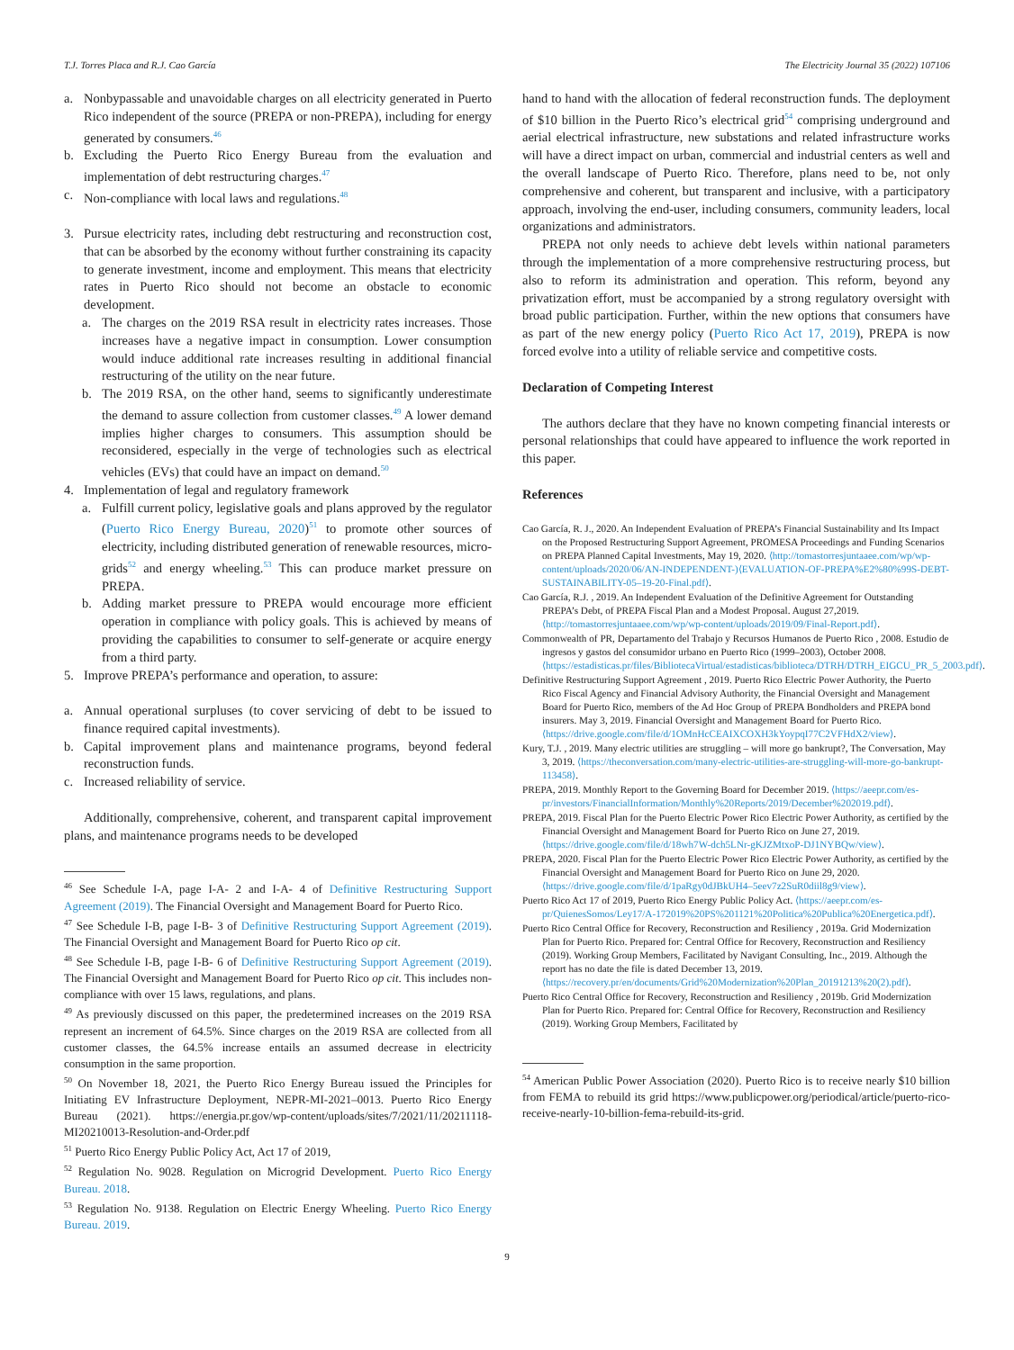T.J. Torres Placa and R.J. Cao García The Electricity Journal 35 (2022) 107106
a. Nonbypassable and unavoidable charges on all electricity generated in Puerto Rico independent of the source (PREPA or non-PREPA), including for energy generated by consumers.<sup>46</sup>
b. Excluding the Puerto Rico Energy Bureau from the evaluation and implementation of debt restructuring charges.<sup>47</sup>
c. Non-compliance with local laws and regulations.<sup>48</sup>
3. Pursue electricity rates, including debt restructuring and reconstruction cost, that can be absorbed by the economy without further constraining its capacity to generate investment, income and employment. This means that electricity rates in Puerto Rico should not become an obstacle to economic development.
a. The charges on the 2019 RSA result in electricity rates increases. Those increases have a negative impact in consumption. Lower consumption would induce additional rate increases resulting in additional financial restructuring of the utility on the near future.
b. The 2019 RSA, on the other hand, seems to significantly underestimate the demand to assure collection from customer classes.<sup>49</sup> A lower demand implies higher charges to consumers. This assumption should be reconsidered, especially in the verge of technologies such as electrical vehicles (EVs) that could have an impact on demand.<sup>50</sup>
4. Implementation of legal and regulatory framework
a. Fulfill current policy, legislative goals and plans approved by the regulator (Puerto Rico Energy Bureau, 2020)<sup>51</sup> to promote other sources of electricity, including distributed generation of renewable resources, micro-grids<sup>52</sup> and energy wheeling.<sup>53</sup> This can produce market pressure on PREPA.
b. Adding market pressure to PREPA would encourage more efficient operation in compliance with policy goals. This is achieved by means of providing the capabilities to consumer to self-generate or acquire energy from a third party.
5. Improve PREPA’s performance and operation, to assure:
a. Annual operational surpluses (to cover servicing of debt to be issued to finance required capital investments).
b. Capital improvement plans and maintenance programs, beyond federal reconstruction funds.
c. Increased reliability of service.
Additionally, comprehensive, coherent, and transparent capital improvement plans, and maintenance programs needs to be developed
<sup>46</sup> See Schedule I-A, page I-A- 2 and I-A- 4 of Definitive Restructuring Support Agreement (2019). The Financial Oversight and Management Board for Puerto Rico.
<sup>47</sup> See Schedule I-B, page I-B- 3 of Definitive Restructuring Support Agreement (2019). The Financial Oversight and Management Board for Puerto Rico op cit.
<sup>48</sup> See Schedule I-B, page I-B- 6 of Definitive Restructuring Support Agreement (2019). The Financial Oversight and Management Board for Puerto Rico op cit. This includes non-compliance with over 15 laws, regulations, and plans.
<sup>49</sup> As previously discussed on this paper, the predetermined increases on the 2019 RSA represent an increment of 64.5%. Since charges on the 2019 RSA are collected from all customer classes, the 64.5% increase entails an assumed decrease in electricity consumption in the same proportion.
<sup>50</sup> On November 18, 2021, the Puerto Rico Energy Bureau issued the Principles for Initiating EV Infrastructure Deployment, NEPR-MI-2021–0013. Puerto Rico Energy Bureau (2021). https://energia.pr.gov/wp-content/uploads/sites/7/2021/11/20211118-MI20210013-Resolution-and-Order.pdf
<sup>51</sup> Puerto Rico Energy Public Policy Act, Act 17 of 2019,
<sup>52</sup> Regulation No. 9028. Regulation on Microgrid Development. Puerto Rico Energy Bureau. 2018.
<sup>53</sup> Regulation No. 9138. Regulation on Electric Energy Wheeling. Puerto Rico Energy Bureau. 2019.
hand to hand with the allocation of federal reconstruction funds. The deployment of $10 billion in the Puerto Rico’s electrical grid<sup>54</sup> comprising underground and aerial electrical infrastructure, new substations and related infrastructure works will have a direct impact on urban, commercial and industrial centers as well and the overall landscape of Puerto Rico. Therefore, plans need to be, not only comprehensive and coherent, but transparent and inclusive, with a participatory approach, involving the end-user, including consumers, community leaders, local organizations and administrators.
PREPA not only needs to achieve debt levels within national parameters through the implementation of a more comprehensive restructuring process, but also to reform its administration and operation. This reform, beyond any privatization effort, must be accompanied by a strong regulatory oversight with broad public participation. Further, within the new options that consumers have as part of the new energy policy (Puerto Rico Act 17, 2019), PREPA is now forced evolve into a utility of reliable service and competitive costs.
Declaration of Competing Interest
The authors declare that they have no known competing financial interests or personal relationships that could have appeared to influence the work reported in this paper.
References
Cao García, R. J., 2020. An Independent Evaluation of PREPA’s Financial Sustainability and Its Impact on the Proposed Restructuring Support Agreement, PROMESA Proceedings and Funding Scenarios on PREPA Planned Capital Investments, May 19, 2020. ⟨http://tomastorresjuntaaee.com/wp/wp-content/uploads/2020/06/AN-INDEPENDENT-)⟨EVALUATION-OF-PREPA%E2%80%99S-DEBT-SUSTAINABILITY-05–19-20-Final.pdf⟩.
Cao García, R.J. , 2019. An Independent Evaluation of the Definitive Agreement for Outstanding PREPA’s Debt, of PREPA Fiscal Plan and a Modest Proposal. August 27,2019. ⟨http://tomastorresjuntaaee.com/wp/wp-content/uploads/2019/09/Final-Report.pdf⟩.
Commonwealth of PR, Departamento del Trabajo y Recursos Humanos de Puerto Rico , 2008. Estudio de ingresos y gastos del consumidor urbano en Puerto Rico (1999–2003), October 2008. ⟨https://estadisticas.pr/files/BibliotecaVirtual/estadisticas/biblioteca/DTRH/DTRH_EIGCU_PR_5_2003.pdf⟩.
Definitive Restructuring Support Agreement , 2019. Puerto Rico Electric Power Authority, the Puerto Rico Fiscal Agency and Financial Advisory Authority, the Financial Oversight and Management Board for Puerto Rico, members of the Ad Hoc Group of PREPA Bondholders and PREPA bond insurers. May 3, 2019. Financial Oversight and Management Board for Puerto Rico. ⟨https://drive.google.com/file/d/1OMnHcCEAIXCOXH3kYoypqI77C2VFHdX2/view⟩.
Kury, T.J. , 2019. Many electric utilities are struggling – will more go bankrupt?, The Conversation, May 3, 2019. ⟨https://theconversation.com/many-electric-utilities-are-struggling-will-more-go-bankrupt-113458⟩.
PREPA, 2019. Monthly Report to the Governing Board for December 2019. ⟨https://aeepr.com/es-pr/investors/FinancialInformation/Monthly%20Reports/2019/December%202019.pdf⟩.
PREPA, 2019. Fiscal Plan for the Puerto Electric Power Rico Electric Power Authority, as certified by the Financial Oversight and Management Board for Puerto Rico on June 27, 2019. ⟨https://drive.google.com/file/d/18wh7W-dch5LNr-gKJZMtxoP-DJ1NYBQw/view⟩.
PREPA, 2020. Fiscal Plan for the Puerto Electric Power Rico Electric Power Authority, as certified by the Financial Oversight and Management Board for Puerto Rico on June 29, 2020. ⟨https://drive.google.com/file/d/1paRgy0dJBkUH4–5eev7z2SuR0diil8g9/view⟩.
Puerto Rico Act 17 of 2019, Puerto Rico Energy Public Policy Act. ⟨https://aeepr.com/es-pr/QuienesSomos/Ley17/A-172019%20PS%201121%20Politica%20Publica%20Energetica.pdf⟩.
Puerto Rico Central Office for Recovery, Reconstruction and Resiliency , 2019a. Grid Modernization Plan for Puerto Rico. Prepared for: Central Office for Recovery, Reconstruction and Resiliency (2019). Working Group Members, Facilitated by Navigant Consulting, Inc., 2019. Although the report has no date the file is dated December 13, 2019. ⟨https://recovery.pr/en/documents/Grid%20Modernization%20Plan_20191213%20(2).pdf⟩.
Puerto Rico Central Office for Recovery, Reconstruction and Resiliency , 2019b. Grid Modernization Plan for Puerto Rico. Prepared for: Central Office for Recovery, Reconstruction and Resiliency (2019). Working Group Members, Facilitated by
<sup>54</sup> American Public Power Association (2020). Puerto Rico is to receive nearly $10 billion from FEMA to rebuild its grid https://www.publicpower.org/periodical/article/puerto-rico-receive-nearly-10-billion-fema-rebuild-its-grid.
9